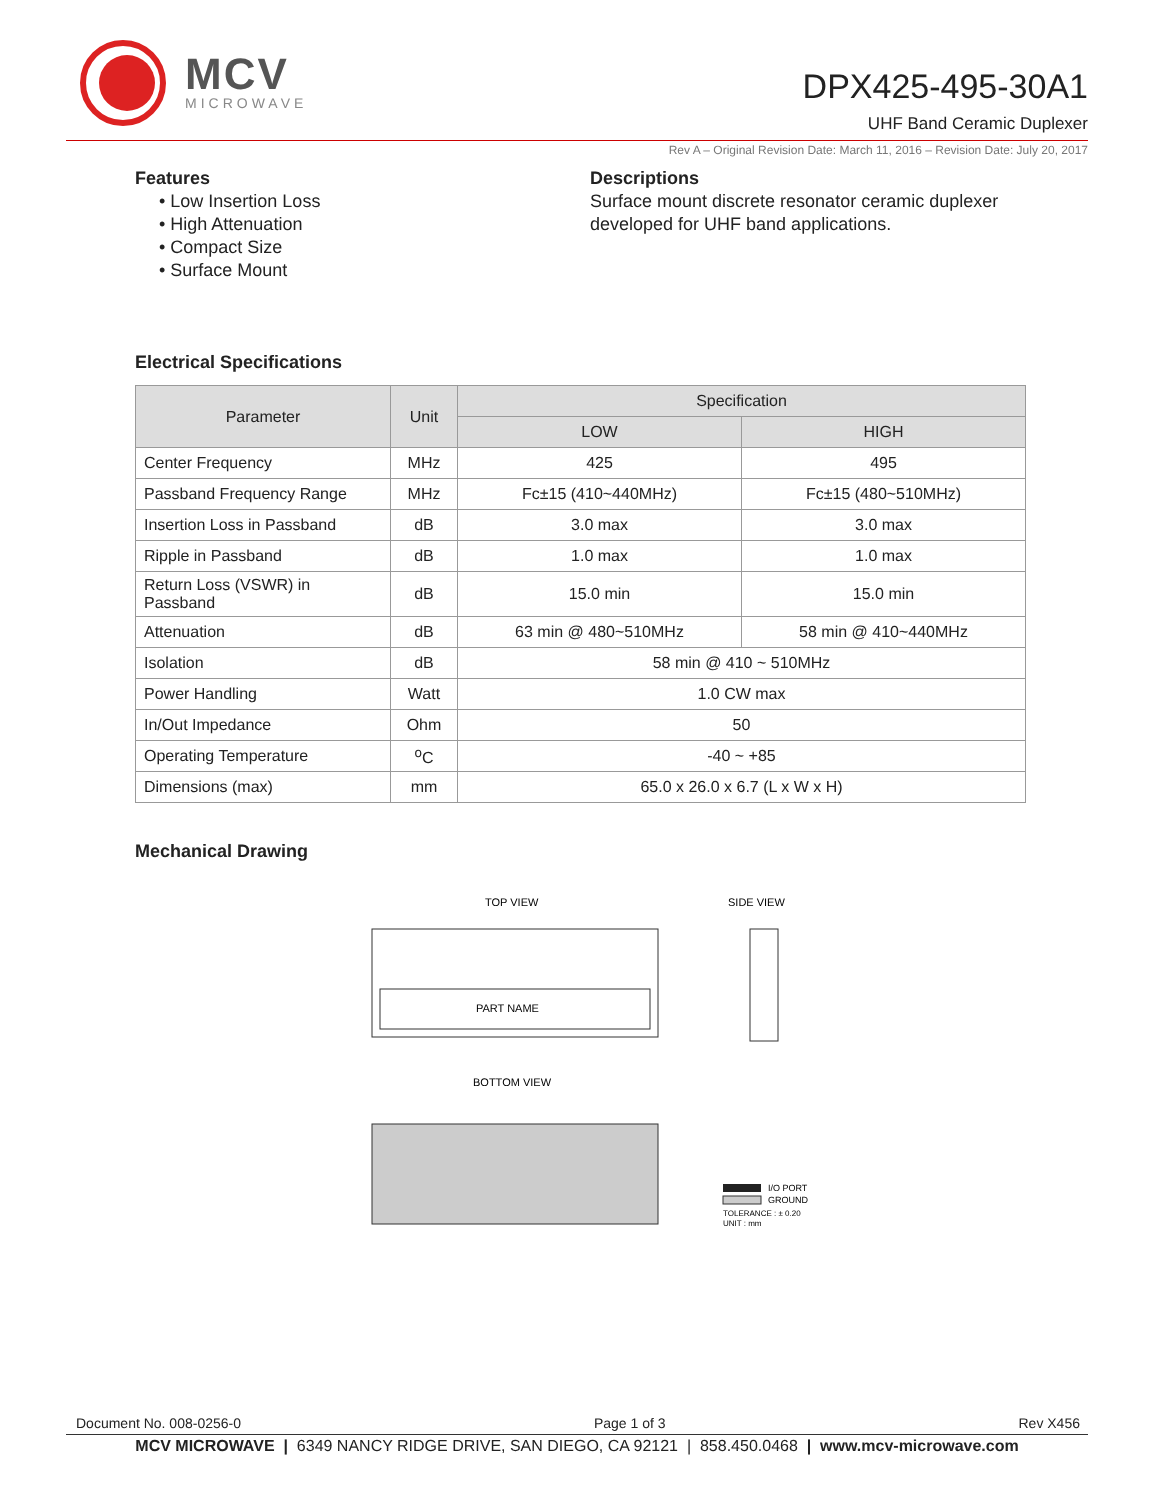MCV
MICROWAVE
DPX425-495-30A1
UHF Band Ceramic Duplexer
Rev A – Original Revision Date: March 11, 2016 – Revision Date: July 20, 2017
Features
• Low Insertion Loss
• High Attenuation
• Compact Size
• Surface Mount
Descriptions
Surface mount discrete resonator ceramic duplexer
developed for UHF band applications.
Electrical Specifications
| Parameter | Unit | Specification | |
| --- | --- | --- | --- |
| | | LOW | HIGH |
| Center Frequency | MHz | 425 | 495 |
| Passband Frequency Range | MHz | Fc±15 (410~440MHz) | Fc±15 (480~510MHz) |
| Insertion Loss in Passband | dB | 3.0 max | 3.0 max |
| Ripple in Passband | dB | 1.0 max | 1.0 max |
| Return Loss (VSWR) in Passband | dB | 15.0 min | 15.0 min |
| Attenuation | dB | 63 min @ 480~510MHz | 58 min @ 410~440MHz |
| Isolation | dB | 58 min @ 410 ~ 510MHz | |
| Power Handling | Watt | 1.0 CW max | |
| In/Out Impedance | Ohm | 50 | |
| Operating Temperature | <sup>o</sup> C | -40 ~ +85 | |
| Dimensions (max) | mm | 65.0 x 26.0 x 6.7 (L x W x H) | |
Mechanical Drawing
TOP VIEW
SIDE VIEW
PART NAME
BOTTOM VIEW
I/O PORT
GROUND
TOLERANCE : ± 0.20
UNIT : mm
Document No. 008-0256-0 Page 1 of 3 Rev X456
MCV MICROWAVE | 6349 NANCY RIDGE DRIVE, SAN DIEGO, CA 92121 | 858.450.0468 | www.mcv-microwave.com